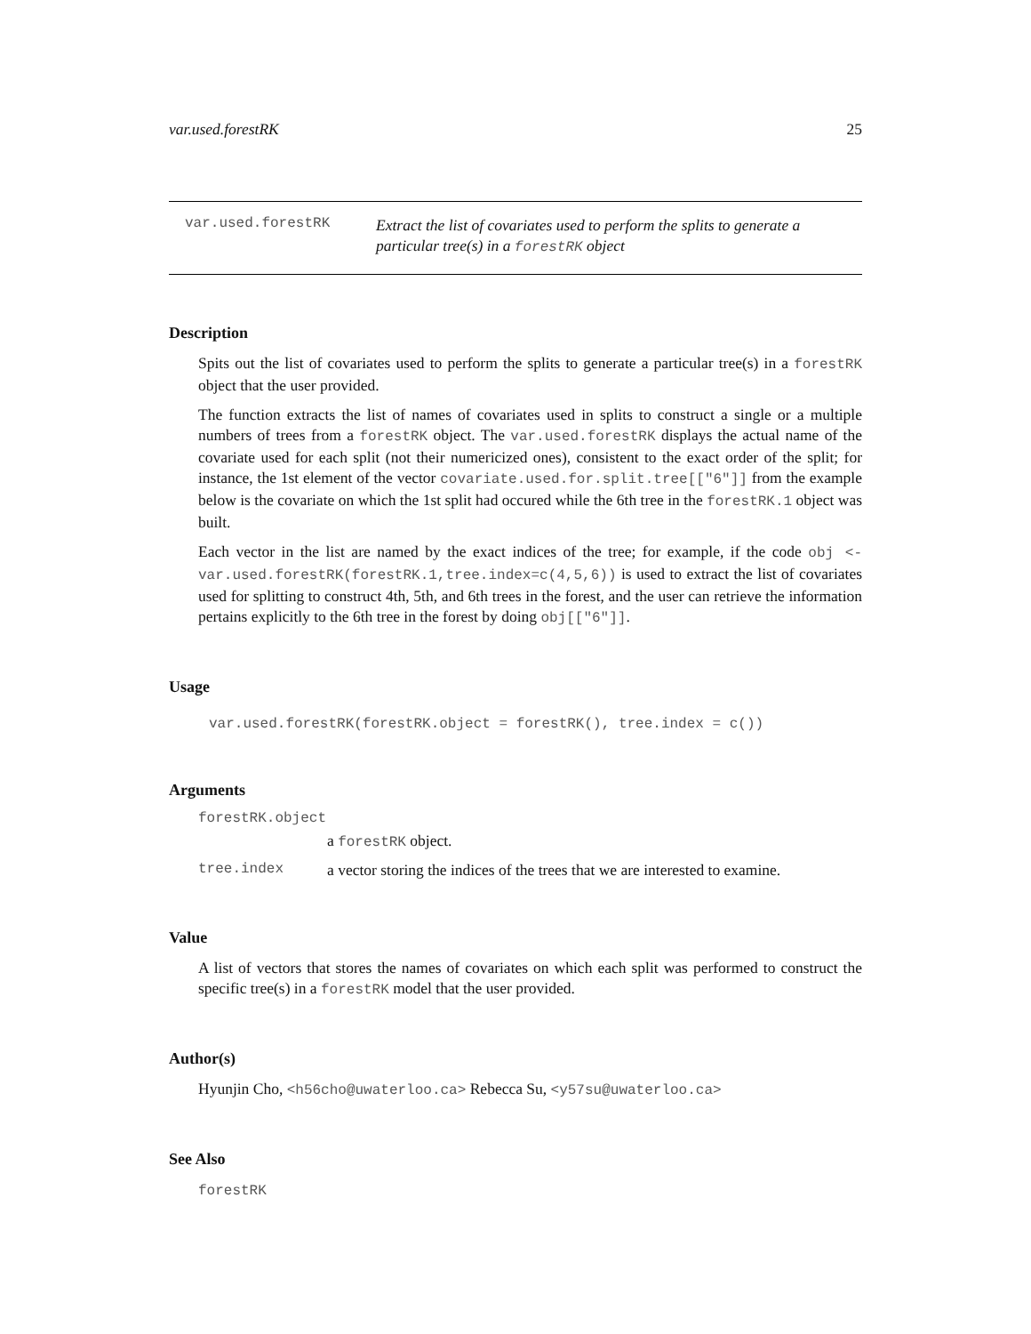var.used.forestRK 25
var.used.forestRK
Extract the list of covariates used to perform the splits to generate a particular tree(s) in a forestRK object
Description
Spits out the list of covariates used to perform the splits to generate a particular tree(s) in a forestRK object that the user provided.
The function extracts the list of names of covariates used in splits to construct a single or a multiple numbers of trees from a forestRK object. The var.used.forestRK displays the actual name of the covariate used for each split (not their numericized ones), consistent to the exact order of the split; for instance, the 1st element of the vector covariate.used.for.split.tree[["6"]] from the example below is the covariate on which the 1st split had occured while the 6th tree in the forestRK.1 object was built.
Each vector in the list are named by the exact indices of the tree; for example, if the code obj <-var.used.forestRK(forestRK.1,tree.index=c(4,5,6)) is used to extract the list of covariates used for splitting to construct 4th, 5th, and 6th trees in the forest, and the user can retrieve the information pertains explicitly to the 6th tree in the forest by doing obj[["6"]].
Usage
var.used.forestRK(forestRK.object = forestRK(), tree.index = c())
Arguments
forestRK.object
a forestRK object.
tree.index a vector storing the indices of the trees that we are interested to examine.
Value
A list of vectors that stores the names of covariates on which each split was performed to construct the specific tree(s) in a forestRK model that the user provided.
Author(s)
Hyunjin Cho, <h56cho@uwaterloo.ca> Rebecca Su, <y57su@uwaterloo.ca>
See Also
forestRK